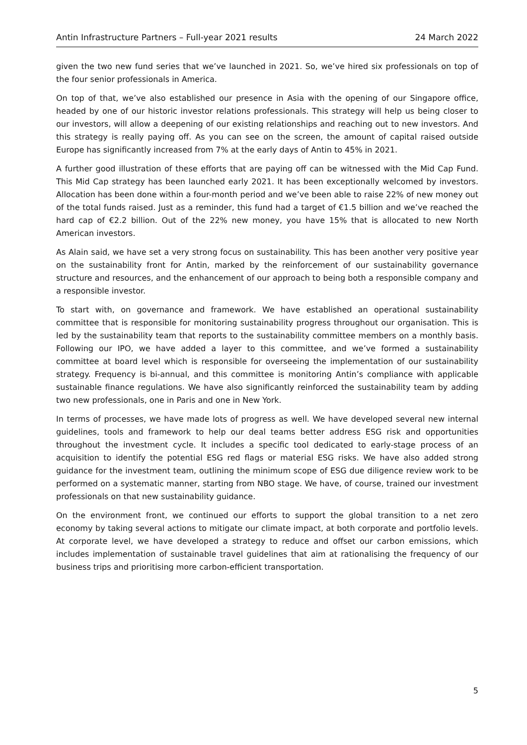Antin Infrastructure Partners – Full-year 2021 results 24 March 2022
given the two new fund series that we’ve launched in 2021. So, we’ve hired six professionals on top of the four senior professionals in America.
On top of that, we’ve also established our presence in Asia with the opening of our Singapore office, headed by one of our historic investor relations professionals. This strategy will help us being closer to our investors, will allow a deepening of our existing relationships and reaching out to new investors. And this strategy is really paying off. As you can see on the screen, the amount of capital raised outside Europe has significantly increased from 7% at the early days of Antin to 45% in 2021.
A further good illustration of these efforts that are paying off can be witnessed with the Mid Cap Fund. This Mid Cap strategy has been launched early 2021. It has been exceptionally welcomed by investors. Allocation has been done within a four-month period and we’ve been able to raise 22% of new money out of the total funds raised. Just as a reminder, this fund had a target of €1.5 billion and we’ve reached the hard cap of €2.2 billion. Out of the 22% new money, you have 15% that is allocated to new North American investors.
As Alain said, we have set a very strong focus on sustainability. This has been another very positive year on the sustainability front for Antin, marked by the reinforcement of our sustainability governance structure and resources, and the enhancement of our approach to being both a responsible company and a responsible investor.
To start with, on governance and framework. We have established an operational sustainability committee that is responsible for monitoring sustainability progress throughout our organisation. This is led by the sustainability team that reports to the sustainability committee members on a monthly basis. Following our IPO, we have added a layer to this committee, and we’ve formed a sustainability committee at board level which is responsible for overseeing the implementation of our sustainability strategy. Frequency is bi-annual, and this committee is monitoring Antin’s compliance with applicable sustainable finance regulations. We have also significantly reinforced the sustainability team by adding two new professionals, one in Paris and one in New York.
In terms of processes, we have made lots of progress as well. We have developed several new internal guidelines, tools and framework to help our deal teams better address ESG risk and opportunities throughout the investment cycle. It includes a specific tool dedicated to early-stage process of an acquisition to identify the potential ESG red flags or material ESG risks. We have also added strong guidance for the investment team, outlining the minimum scope of ESG due diligence review work to be performed on a systematic manner, starting from NBO stage. We have, of course, trained our investment professionals on that new sustainability guidance.
On the environment front, we continued our efforts to support the global transition to a net zero economy by taking several actions to mitigate our climate impact, at both corporate and portfolio levels. At corporate level, we have developed a strategy to reduce and offset our carbon emissions, which includes implementation of sustainable travel guidelines that aim at rationalising the frequency of our business trips and prioritising more carbon-efficient transportation.
5